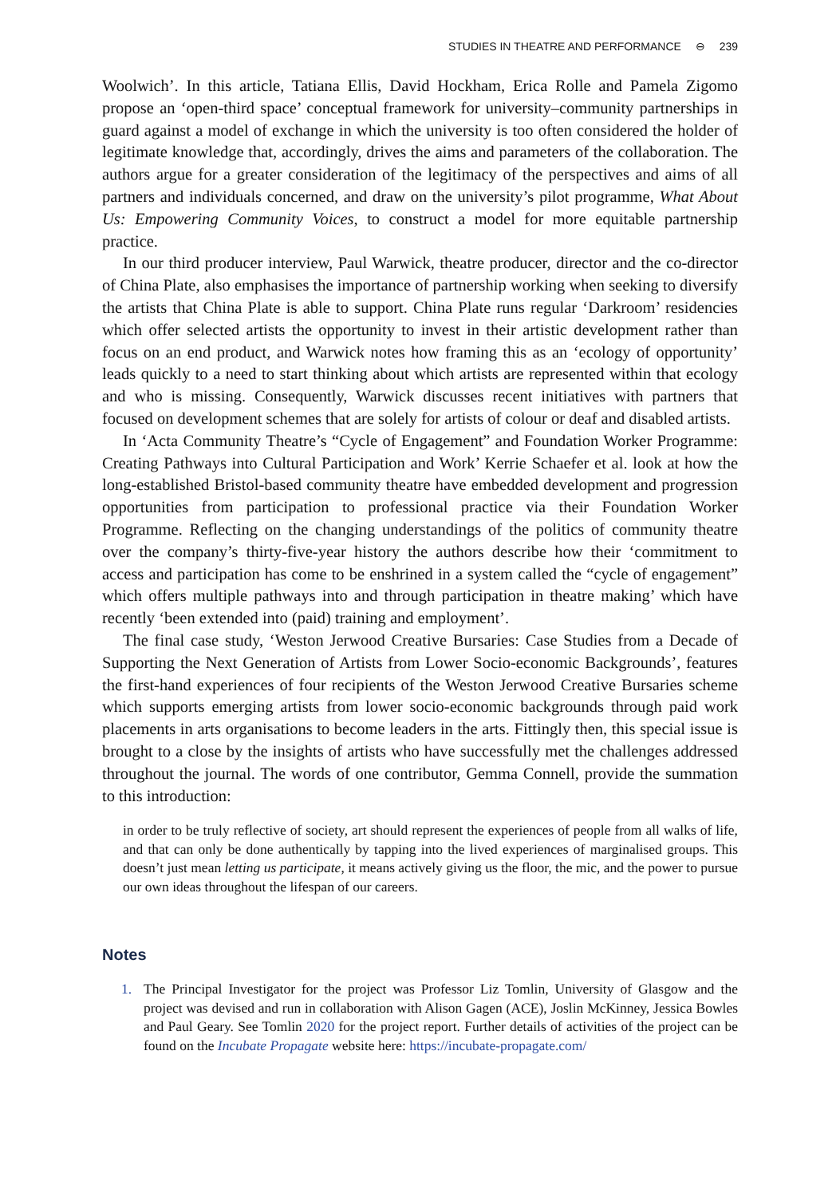STUDIES IN THEATRE AND PERFORMANCE ⊖ 239
Woolwich’. In this article, Tatiana Ellis, David Hockham, Erica Rolle and Pamela Zigomo propose an ‘open-third space’ conceptual framework for university–community partnerships in guard against a model of exchange in which the university is too often considered the holder of legitimate knowledge that, accordingly, drives the aims and parameters of the collaboration. The authors argue for a greater consideration of the legitimacy of the perspectives and aims of all partners and individuals concerned, and draw on the university’s pilot programme, What About Us: Empowering Community Voices, to construct a model for more equitable partnership practice.
In our third producer interview, Paul Warwick, theatre producer, director and the co-director of China Plate, also emphasises the importance of partnership working when seeking to diversify the artists that China Plate is able to support. China Plate runs regular ‘Darkroom’ residencies which offer selected artists the opportunity to invest in their artistic development rather than focus on an end product, and Warwick notes how framing this as an ‘ecology of opportunity’ leads quickly to a need to start thinking about which artists are represented within that ecology and who is missing. Consequently, Warwick discusses recent initiatives with partners that focused on development schemes that are solely for artists of colour or deaf and disabled artists.
In ‘Acta Community Theatre’s “Cycle of Engagement” and Foundation Worker Programme: Creating Pathways into Cultural Participation and Work’ Kerrie Schaefer et al. look at how the long-established Bristol-based community theatre have embedded development and progression opportunities from participation to professional practice via their Foundation Worker Programme. Reflecting on the changing understandings of the politics of community theatre over the company’s thirty-five-year history the authors describe how their ‘commitment to access and participation has come to be enshrined in a system called the “cycle of engagement” which offers multiple pathways into and through participation in theatre making’ which have recently ‘been extended into (paid) training and employment’.
The final case study, ‘Weston Jerwood Creative Bursaries: Case Studies from a Decade of Supporting the Next Generation of Artists from Lower Socio-economic Backgrounds’, features the first-hand experiences of four recipients of the Weston Jerwood Creative Bursaries scheme which supports emerging artists from lower socio-economic backgrounds through paid work placements in arts organisations to become leaders in the arts. Fittingly then, this special issue is brought to a close by the insights of artists who have successfully met the challenges addressed throughout the journal. The words of one contributor, Gemma Connell, provide the summation to this introduction:
in order to be truly reflective of society, art should represent the experiences of people from all walks of life, and that can only be done authentically by tapping into the lived experiences of marginalised groups. This doesn’t just mean letting us participate, it means actively giving us the floor, the mic, and the power to pursue our own ideas throughout the lifespan of our careers.
Notes
1. The Principal Investigator for the project was Professor Liz Tomlin, University of Glasgow and the project was devised and run in collaboration with Alison Gagen (ACE), Joslin McKinney, Jessica Bowles and Paul Geary. See Tomlin 2020 for the project report. Further details of activities of the project can be found on the Incubate Propagate website here: https://incubate-propagate.com/